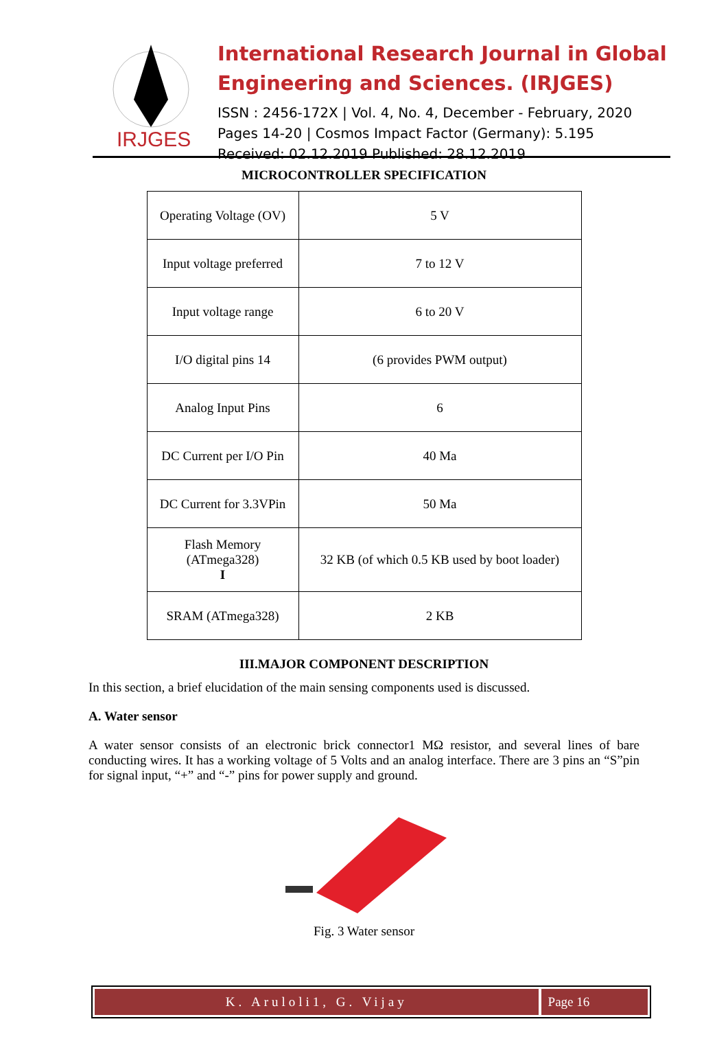IRJGES
International Research Journal in Global Engineering and Sciences. (IRJGES)
ISSN : 2456-172X | Vol. 4, No. 4, December - February, 2020
Pages 14-20 | Cosmos Impact Factor (Germany): 5.195
Received: 02.12.2019 Published: 28.12.2019
MICROCONTROLLER SPECIFICATION
| Operating Voltage (OV) | 5 V |
| Input voltage preferred | 7 to 12 V |
| Input voltage range | 6 to 20 V |
| I/O digital pins 14 | (6 provides PWM output) |
| Analog Input Pins | 6 |
| DC Current per I/O Pin | 40 Ma |
| DC Current for 3.3VPin | 50 Ma |
| Flash Memory (ATmega328) I | 32 KB (of which 0.5 KB used by boot loader) |
| SRAM (ATmega328) | 2 KB |
III.MAJOR COMPONENT DESCRIPTION
In this section, a brief elucidation of the main sensing components used is discussed.
A. Water sensor
A water sensor consists of an electronic brick connector1 MΩ resistor, and several lines of bare conducting wires. It has a working voltage of 5 Volts and an analog interface. There are 3 pins an “S”pin for signal input, “+” and “-” pins for power supply and ground.
Fig. 3 Water sensor
K. Aruloli1, G. Vijay Page 16